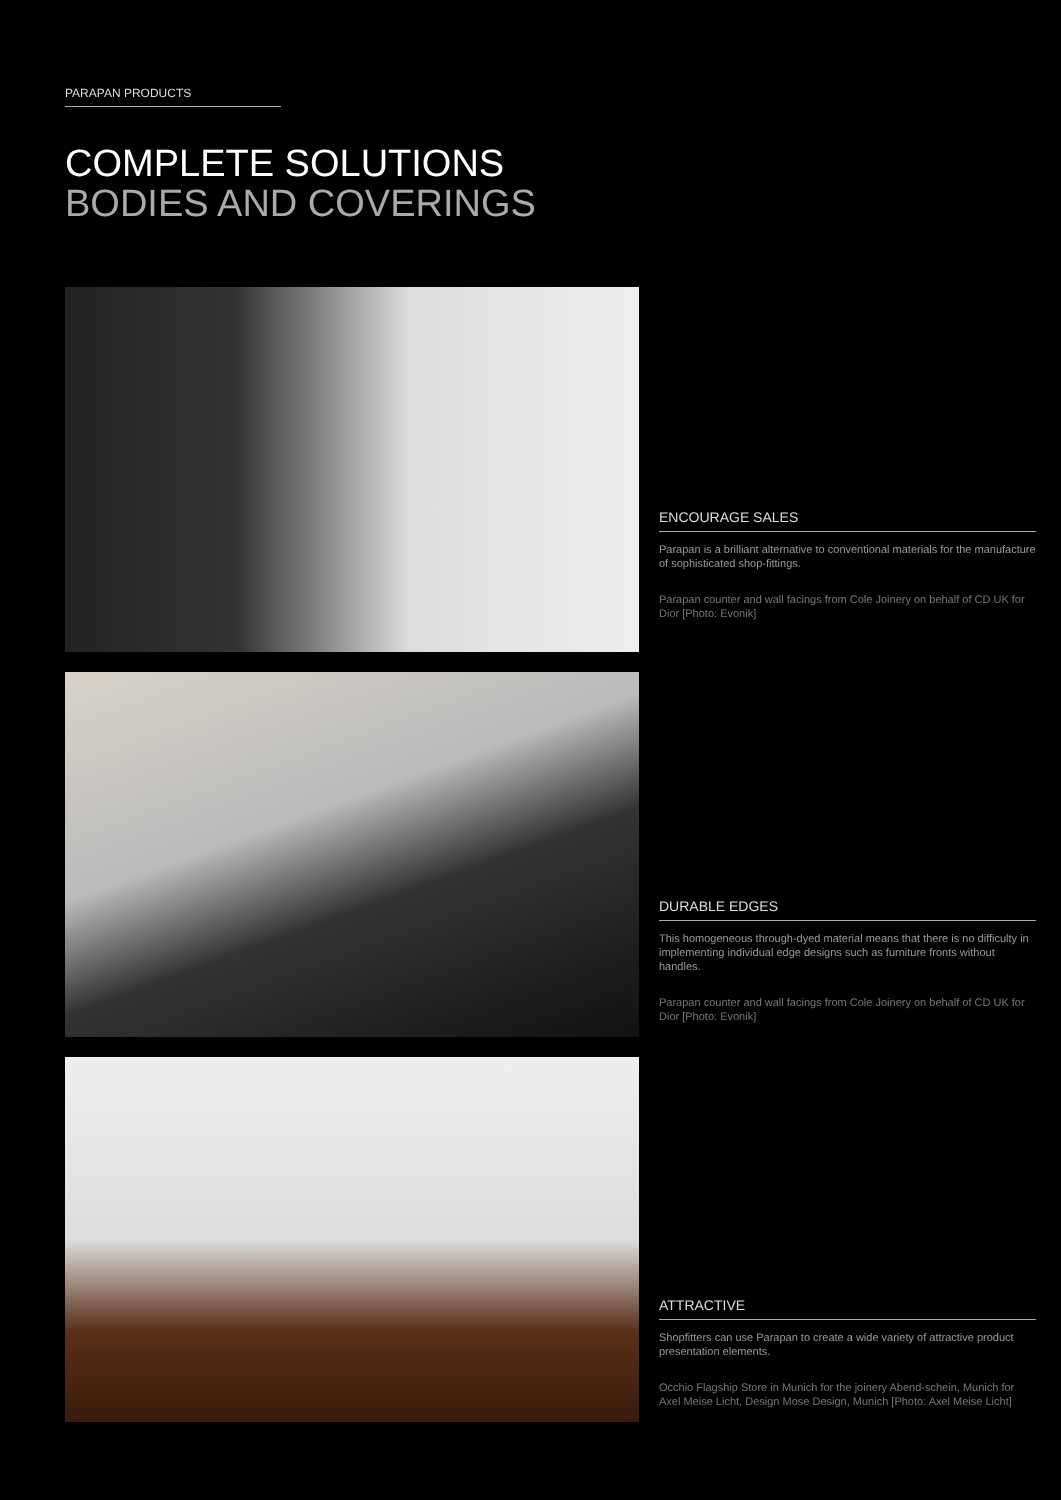PARAPAN PRODUCTS
COMPLETE SOLUTIONS
BODIES AND COVERINGS
ENCOURAGE SALES
Parapan is a brilliant alternative to conventional materials for the manufacture of sophisticated shop-fittings.
Parapan counter and wall facings from Cole Joinery on behalf of CD UK for Dior [Photo: Evonik]
DURABLE EDGES
This homogeneous through-dyed material means that there is no difficulty in implementing individual edge designs such as furniture fronts without handles.
Parapan counter and wall facings from Cole Joinery on behalf of CD UK for Dior [Photo: Evonik]
ATTRACTIVE
Shopfitters can use Parapan to create a wide variety of attractive product presentation elements.
Occhio Flagship Store in Munich for the joinery Abend-schein, Munich for Axel Meise Licht, Design Mose Design, Munich [Photo: Axel Meise Licht]